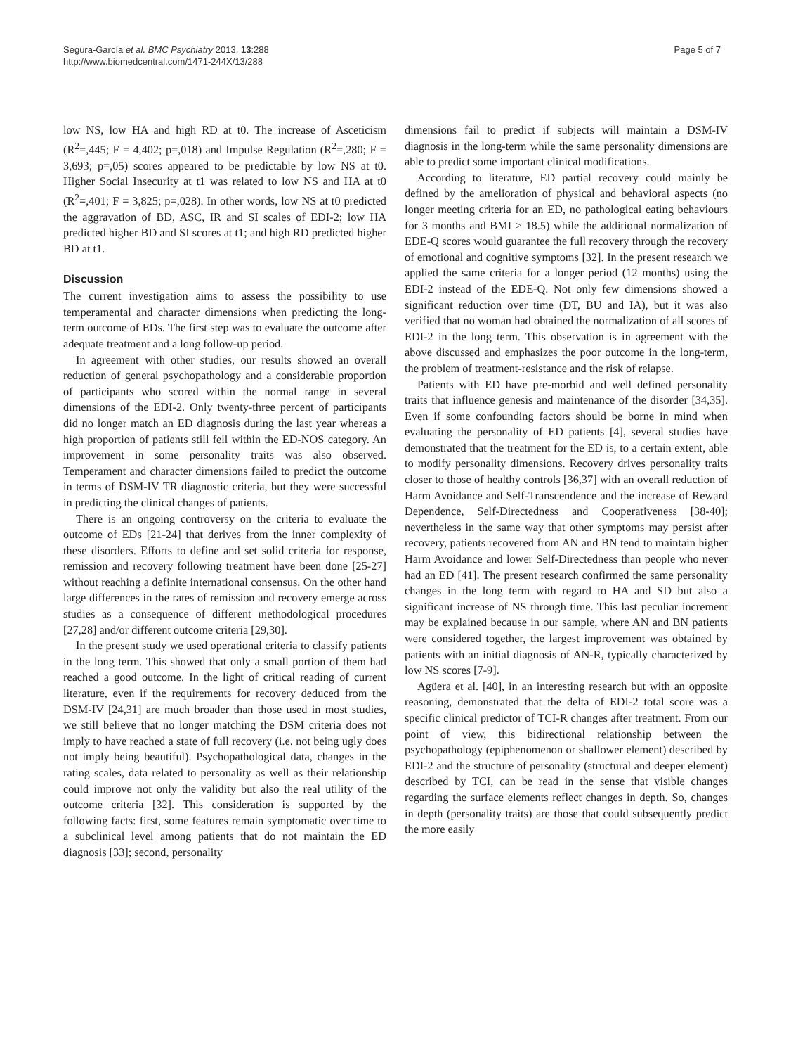Segura-García et al. BMC Psychiatry 2013, 13:288
http://www.biomedcentral.com/1471-244X/13/288
Page 5 of 7
low NS, low HA and high RD at t0. The increase of Asceticism (R<sup>2</sup>=,445; F = 4,402; p=,018) and Impulse Regulation (R<sup>2</sup>=,280; F = 3,693; p=,05) scores appeared to be predictable by low NS at t0. Higher Social Insecurity at t1 was related to low NS and HA at t0 (R<sup>2</sup>=,401; F = 3,825; p=,028). In other words, low NS at t0 predicted the aggravation of BD, ASC, IR and SI scales of EDI-2; low HA predicted higher BD and SI scores at t1; and high RD predicted higher BD at t1.
Discussion
The current investigation aims to assess the possibility to use temperamental and character dimensions when predicting the long-term outcome of EDs. The first step was to evaluate the outcome after adequate treatment and a long follow-up period.
In agreement with other studies, our results showed an overall reduction of general psychopathology and a considerable proportion of participants who scored within the normal range in several dimensions of the EDI-2. Only twenty-three percent of participants did no longer match an ED diagnosis during the last year whereas a high proportion of patients still fell within the ED-NOS category. An improvement in some personality traits was also observed. Temperament and character dimensions failed to predict the outcome in terms of DSM-IV TR diagnostic criteria, but they were successful in predicting the clinical changes of patients.
There is an ongoing controversy on the criteria to evaluate the outcome of EDs [21-24] that derives from the inner complexity of these disorders. Efforts to define and set solid criteria for response, remission and recovery following treatment have been done [25-27] without reaching a definite international consensus. On the other hand large differences in the rates of remission and recovery emerge across studies as a consequence of different methodological procedures [27,28] and/or different outcome criteria [29,30].
In the present study we used operational criteria to classify patients in the long term. This showed that only a small portion of them had reached a good outcome. In the light of critical reading of current literature, even if the requirements for recovery deduced from the DSM-IV [24,31] are much broader than those used in most studies, we still believe that no longer matching the DSM criteria does not imply to have reached a state of full recovery (i.e. not being ugly does not imply being beautiful). Psychopathological data, changes in the rating scales, data related to personality as well as their relationship could improve not only the validity but also the real utility of the outcome criteria [32]. This consideration is supported by the following facts: first, some features remain symptomatic over time to a subclinical level among patients that do not maintain the ED diagnosis [33]; second, personality
dimensions fail to predict if subjects will maintain a DSM-IV diagnosis in the long-term while the same personality dimensions are able to predict some important clinical modifications.
According to literature, ED partial recovery could mainly be defined by the amelioration of physical and behavioral aspects (no longer meeting criteria for an ED, no pathological eating behaviours for 3 months and BMI ≥ 18.5) while the additional normalization of EDE-Q scores would guarantee the full recovery through the recovery of emotional and cognitive symptoms [32]. In the present research we applied the same criteria for a longer period (12 months) using the EDI-2 instead of the EDE-Q. Not only few dimensions showed a significant reduction over time (DT, BU and IA), but it was also verified that no woman had obtained the normalization of all scores of EDI-2 in the long term. This observation is in agreement with the above discussed and emphasizes the poor outcome in the long-term, the problem of treatment-resistance and the risk of relapse.
Patients with ED have pre-morbid and well defined personality traits that influence genesis and maintenance of the disorder [34,35]. Even if some confounding factors should be borne in mind when evaluating the personality of ED patients [4], several studies have demonstrated that the treatment for the ED is, to a certain extent, able to modify personality dimensions. Recovery drives personality traits closer to those of healthy controls [36,37] with an overall reduction of Harm Avoidance and Self-Transcendence and the increase of Reward Dependence, Self-Directedness and Cooperativeness [38-40]; nevertheless in the same way that other symptoms may persist after recovery, patients recovered from AN and BN tend to maintain higher Harm Avoidance and lower Self-Directedness than people who never had an ED [41]. The present research confirmed the same personality changes in the long term with regard to HA and SD but also a significant increase of NS through time. This last peculiar increment may be explained because in our sample, where AN and BN patients were considered together, the largest improvement was obtained by patients with an initial diagnosis of AN-R, typically characterized by low NS scores [7-9].
Agüera et al. [40], in an interesting research but with an opposite reasoning, demonstrated that the delta of EDI-2 total score was a specific clinical predictor of TCI-R changes after treatment. From our point of view, this bidirectional relationship between the psychopathology (epiphenomenon or shallower element) described by EDI-2 and the structure of personality (structural and deeper element) described by TCI, can be read in the sense that visible changes regarding the surface elements reflect changes in depth. So, changes in depth (personality traits) are those that could subsequently predict the more easily